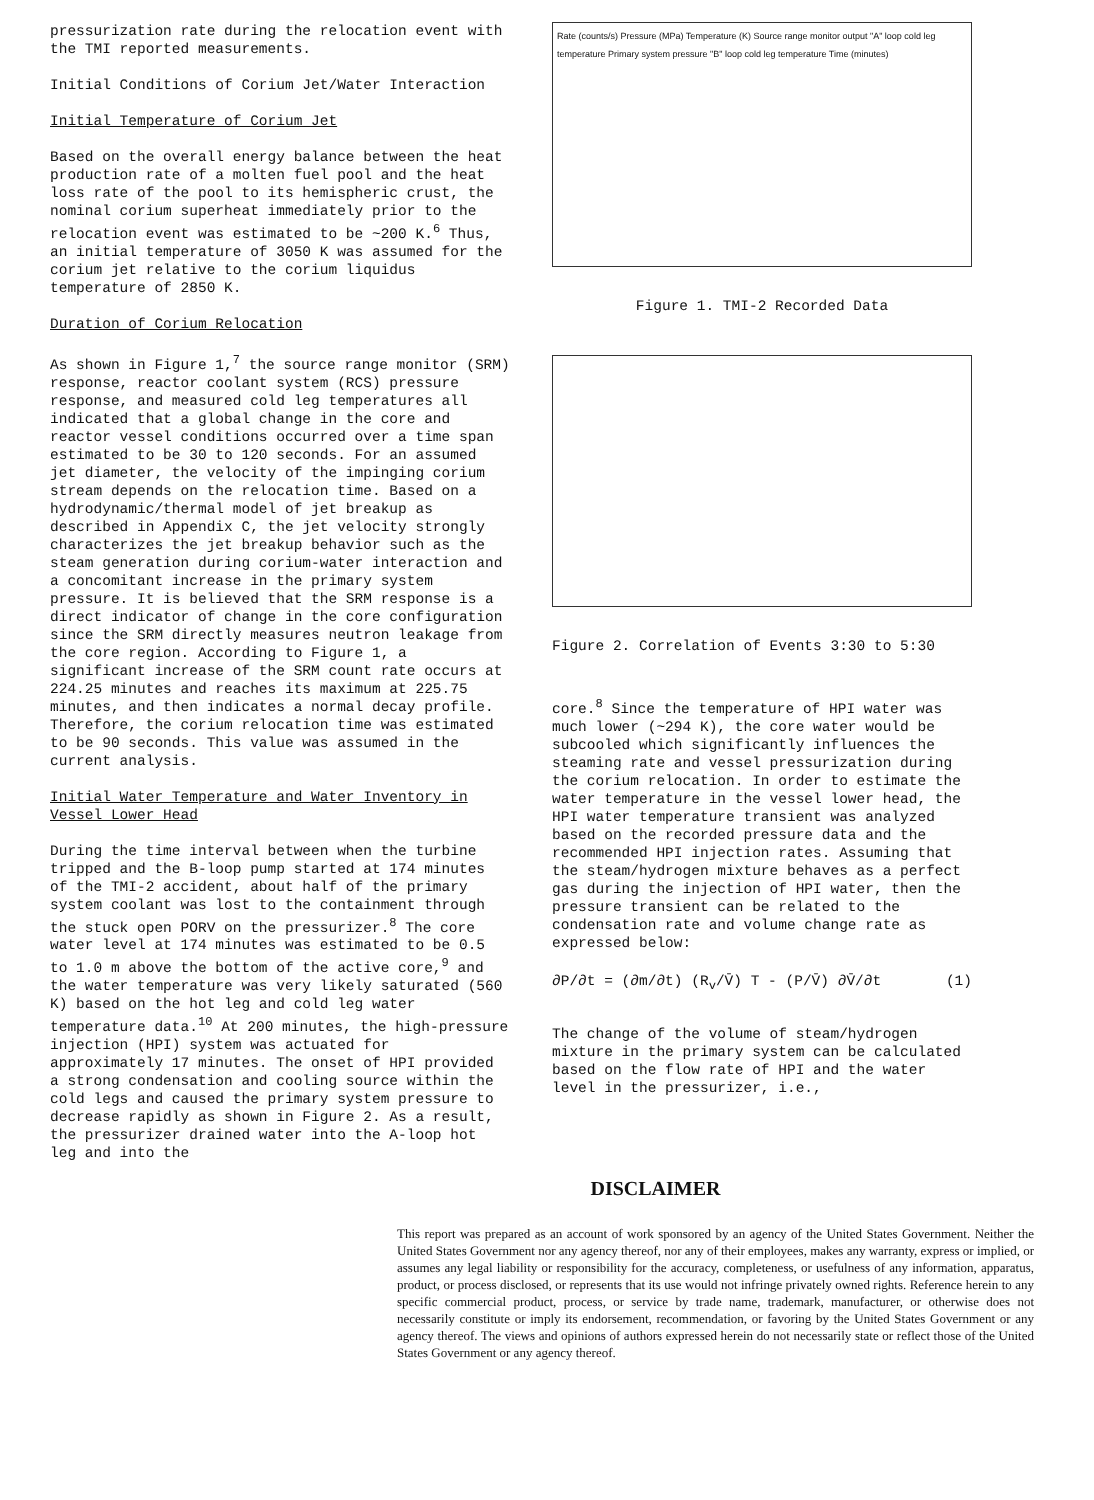pressurization rate during the relocation event with the TMI reported measurements.
Initial Conditions of Corium Jet/Water Interaction
Initial Temperature of Corium Jet
Based on the overall energy balance between the heat production rate of a molten fuel pool and the heat loss rate of the pool to its hemispheric crust, the nominal corium superheat immediately prior to the relocation event was estimated to be ~200 K.<sup>6</sup> Thus, an initial temperature of 3050 K was assumed for the corium jet relative to the corium liquidus temperature of 2850 K.
Duration of Corium Relocation
As shown in Figure 1,<sup>7</sup> the source range monitor (SRM) response, reactor coolant system (RCS) pressure response, and measured cold leg temperatures all indicated that a global change in the core and reactor vessel conditions occurred over a time span estimated to be 30 to 120 seconds. For an assumed jet diameter, the velocity of the impinging corium stream depends on the relocation time. Based on a hydrodynamic/thermal model of jet breakup as described in Appendix C, the jet velocity strongly characterizes the jet breakup behavior such as the steam generation during corium-water interaction and a concomitant increase in the primary system pressure. It is believed that the SRM response is a direct indicator of change in the core configuration since the SRM directly measures neutron leakage from the core region. According to Figure 1, a significant increase of the SRM count rate occurs at 224.25 minutes and reaches its maximum at 225.75 minutes, and then indicates a normal decay profile. Therefore, the corium relocation time was estimated to be 90 seconds. This value was assumed in the current analysis.
Initial Water Temperature and Water Inventory in Vessel Lower Head
During the time interval between when the turbine tripped and the B-loop pump started at 174 minutes of the TMI-2 accident, about half of the primary system coolant was lost to the containment through the stuck open PORV on the pressurizer.<sup>8</sup> The core water level at 174 minutes was estimated to be 0.5 to 1.0 m above the bottom of the active core,<sup>9</sup> and the water temperature was very likely saturated (560 K) based on the hot leg and cold leg water temperature data.<sup>10</sup> At 200 minutes, the high-pressure injection (HPI) system was actuated for approximately 17 minutes. The onset of HPI provided a strong condensation and cooling source within the cold legs and caused the primary system pressure to decrease rapidly as shown in Figure 2. As a result, the pressurizer drained water into the A-loop hot leg and into the
Rate (counts/s) Pressure (MPa) Temperature (K) Source range monitor output "A" loop cold leg temperature Primary system pressure "B" loop cold leg temperature Time (minutes)
Figure 1. TMI-2 Recorded Data
Figure 2. Correlation of Events 3:30 to 5:30
core.<sup>8</sup> Since the temperature of HPI water was much lower (~294 K), the core water would be subcooled which significantly influences the steaming rate and vessel pressurization during the corium relocation. In order to estimate the water temperature in the vessel lower head, the HPI water temperature transient was analyzed based on the recorded pressure data and the recommended HPI injection rates. Assuming that the steam/hydrogen mixture behaves as a perfect gas during the injection of HPI water, then the pressure transient can be related to the condensation rate and volume change rate as expressed below:
∂P/∂t = (∂m/∂t) (R<sub>v</sub>/V̄) T - (P/V̄) ∂V̄/∂t (1)
The change of the volume of steam/hydrogen mixture in the primary system can be calculated based on the flow rate of HPI and the water level in the pressurizer, i.e.,
DISCLAIMER
This report was prepared as an account of work sponsored by an agency of the United States Government. Neither the United States Government nor any agency thereof, nor any of their employees, makes any warranty, express or implied, or assumes any legal liability or responsibility for the accuracy, completeness, or usefulness of any information, apparatus, product, or process disclosed, or represents that its use would not infringe privately owned rights. Reference herein to any specific commercial product, process, or service by trade name, trademark, manufacturer, or otherwise does not necessarily constitute or imply its endorsement, recommendation, or favoring by the United States Government or any agency thereof. The views and opinions of authors expressed herein do not necessarily state or reflect those of the United States Government or any agency thereof.